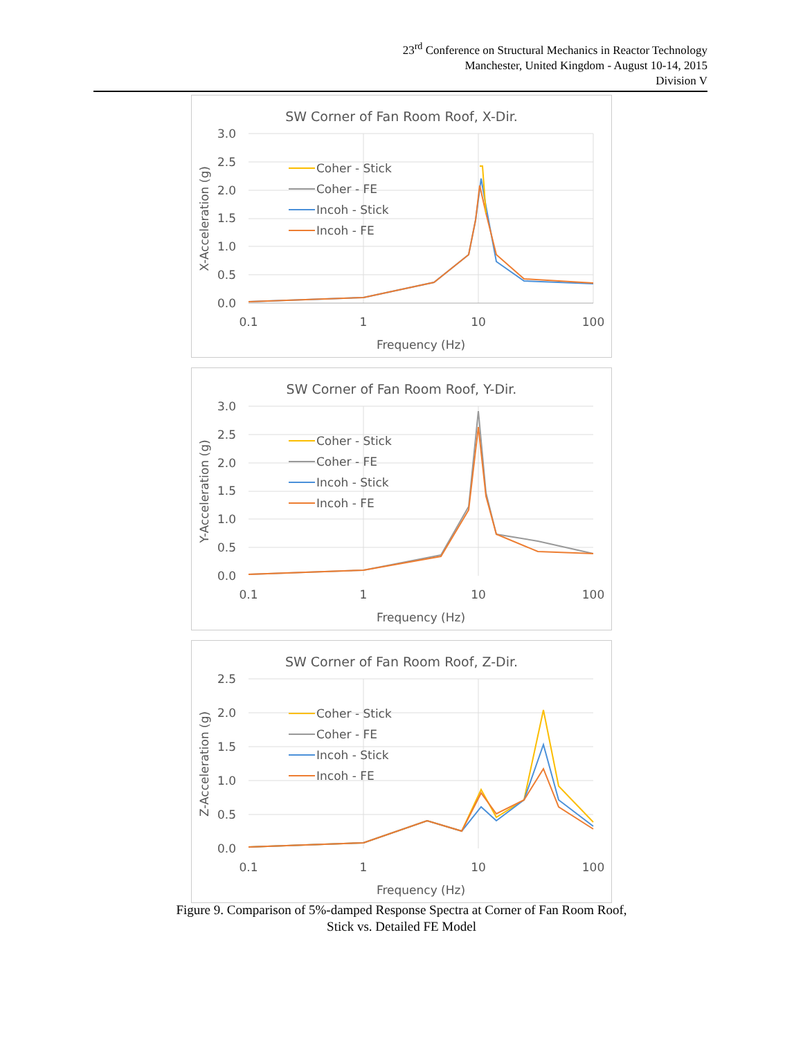23<sup>rd</sup> Conference on Structural Mechanics in Reactor Technology
Manchester, United Kingdom - August 10-14, 2015
Division V
SW Corner of Fan Room Roof, X-Dir.
3.0
2.5
2.0
1.5
1.0
0.5
0.0
0.1
1
10
100
Frequency (Hz)
X-Acceleration (g)
Coher - Stick
Coher - FE
Incoh - Stick
Incoh - FE
SW Corner of Fan Room Roof, Y-Dir.
3.0
2.5
2.0
1.5
1.0
0.5
0.0
0.1
1
10
100
Frequency (Hz)
Y-Acceleration (g)
Coher - Stick
Coher - FE
Incoh - Stick
Incoh - FE
SW Corner of Fan Room Roof, Z-Dir.
2.5
2.0
1.5
1.0
0.5
0.0
0.1
1
10
100
Frequency (Hz)
Z-Acceleration (g)
Coher - Stick
Coher - FE
Incoh - Stick
Incoh - FE
Figure 9. Comparison of 5%-damped Response Spectra at Corner of Fan Room Roof,
Stick vs. Detailed FE Model